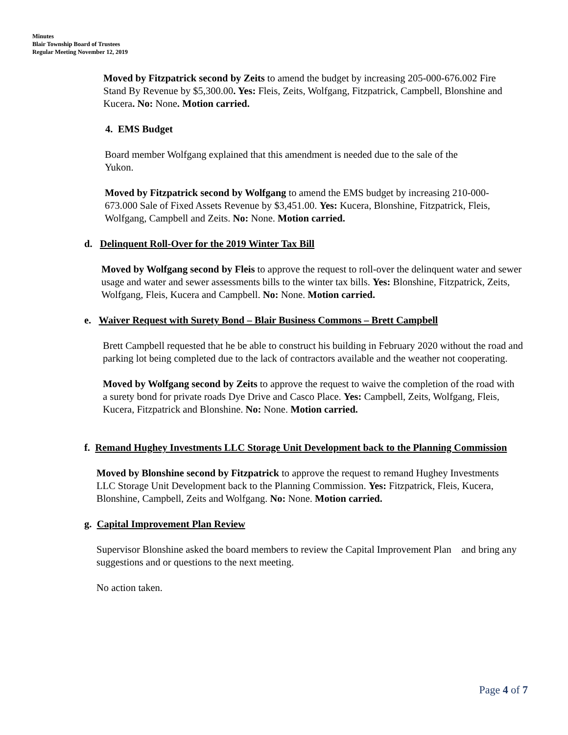Minutes
Blair Township Board of Trustees
Regular Meeting November 12, 2019
Moved by Fitzpatrick second by Zeits to amend the budget by increasing 205-000-676.002 Fire Stand By Revenue by $5,300.00. Yes: Fleis, Zeits, Wolfgang, Fitzpatrick, Campbell, Blonshine and Kucera. No: None. Motion carried.
4. EMS Budget
Board member Wolfgang explained that this amendment is needed due to the sale of the Yukon.
Moved by Fitzpatrick second by Wolfgang to amend the EMS budget by increasing 210-000-673.000 Sale of Fixed Assets Revenue by $3,451.00. Yes: Kucera, Blonshine, Fitzpatrick, Fleis, Wolfgang, Campbell and Zeits. No: None. Motion carried.
d. Delinquent Roll-Over for the 2019 Winter Tax Bill
Moved by Wolfgang second by Fleis to approve the request to roll-over the delinquent water and sewer usage and water and sewer assessments bills to the winter tax bills. Yes: Blonshine, Fitzpatrick, Zeits, Wolfgang, Fleis, Kucera and Campbell. No: None. Motion carried.
e. Waiver Request with Surety Bond – Blair Business Commons – Brett Campbell
Brett Campbell requested that he be able to construct his building in February 2020 without the road and parking lot being completed due to the lack of contractors available and the weather not cooperating.
Moved by Wolfgang second by Zeits to approve the request to waive the completion of the road with a surety bond for private roads Dye Drive and Casco Place. Yes: Campbell, Zeits, Wolfgang, Fleis, Kucera, Fitzpatrick and Blonshine. No: None. Motion carried.
f. Remand Hughey Investments LLC Storage Unit Development back to the Planning Commission
Moved by Blonshine second by Fitzpatrick to approve the request to remand Hughey Investments LLC Storage Unit Development back to the Planning Commission. Yes: Fitzpatrick, Fleis, Kucera, Blonshine, Campbell, Zeits and Wolfgang. No: None. Motion carried.
g. Capital Improvement Plan Review
Supervisor Blonshine asked the board members to review the Capital Improvement Plan and bring any suggestions and or questions to the next meeting.
No action taken.
Page 4 of 7